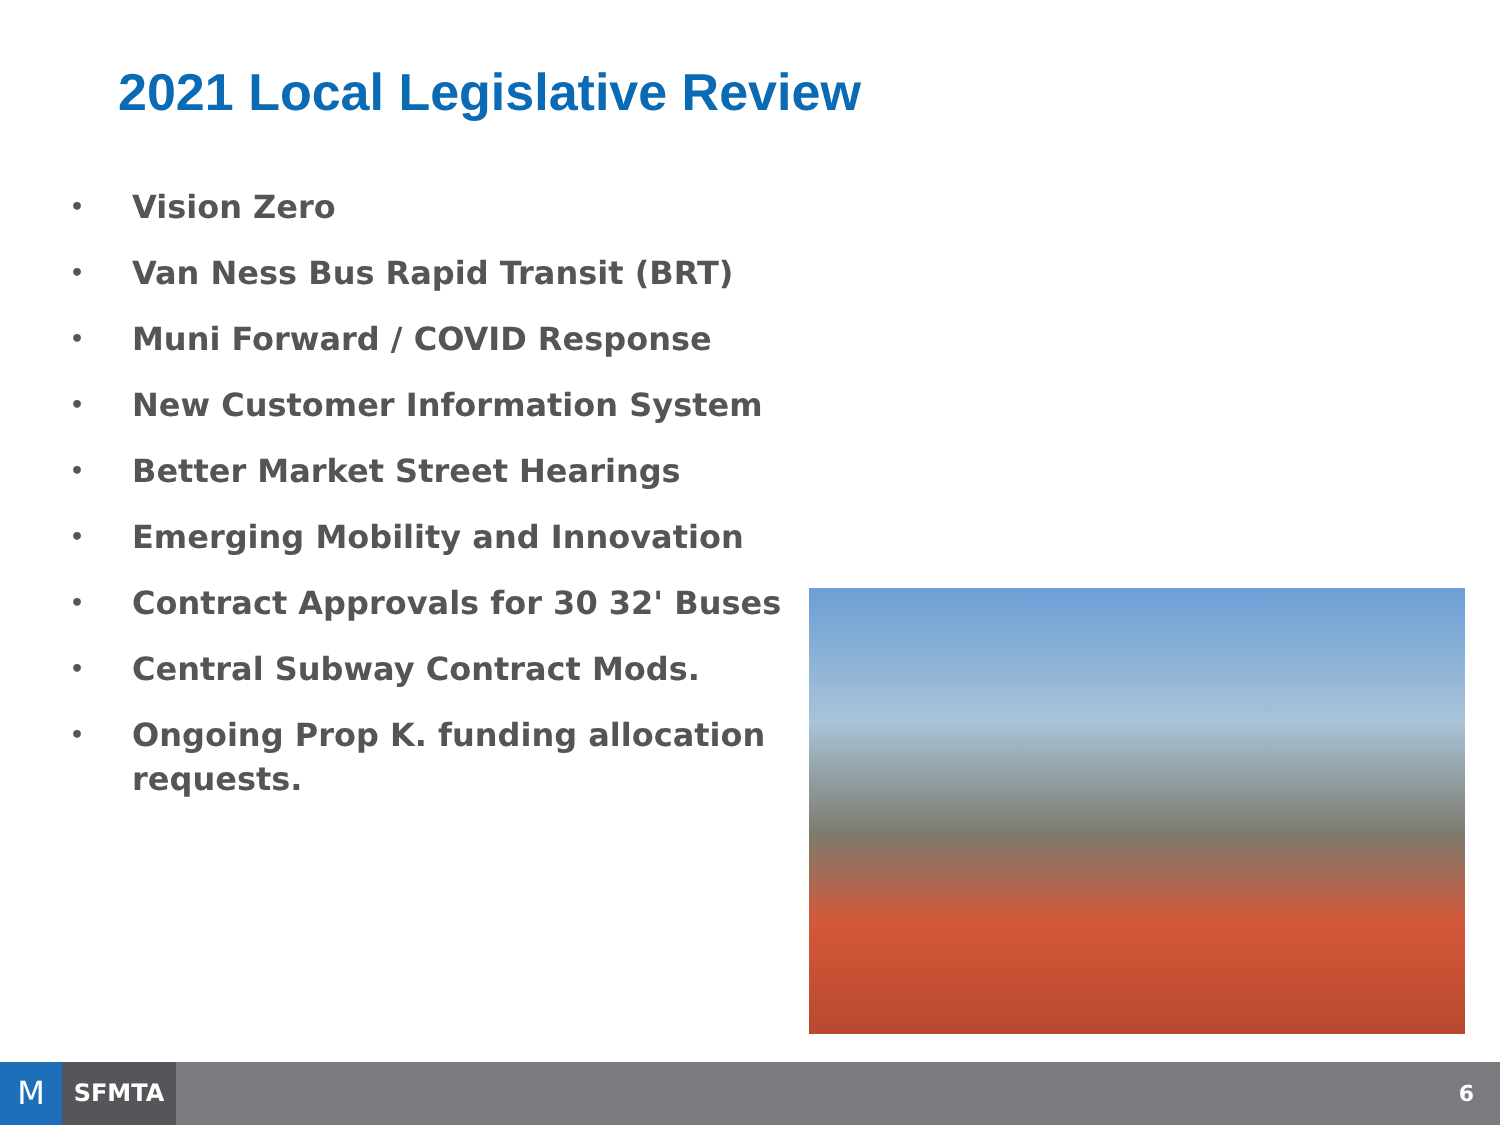2021 Local Legislative Review
• Vision Zero
• Van Ness Bus Rapid Transit (BRT)
• Muni Forward / COVID Response
• New Customer Information System
• Better Market Street Hearings
• Emerging Mobility and Innovation
• Contract Approvals for 30 32' Buses
• Central Subway Contract Mods.
• Ongoing Prop K. funding allocation requests.
M SFMTA 6